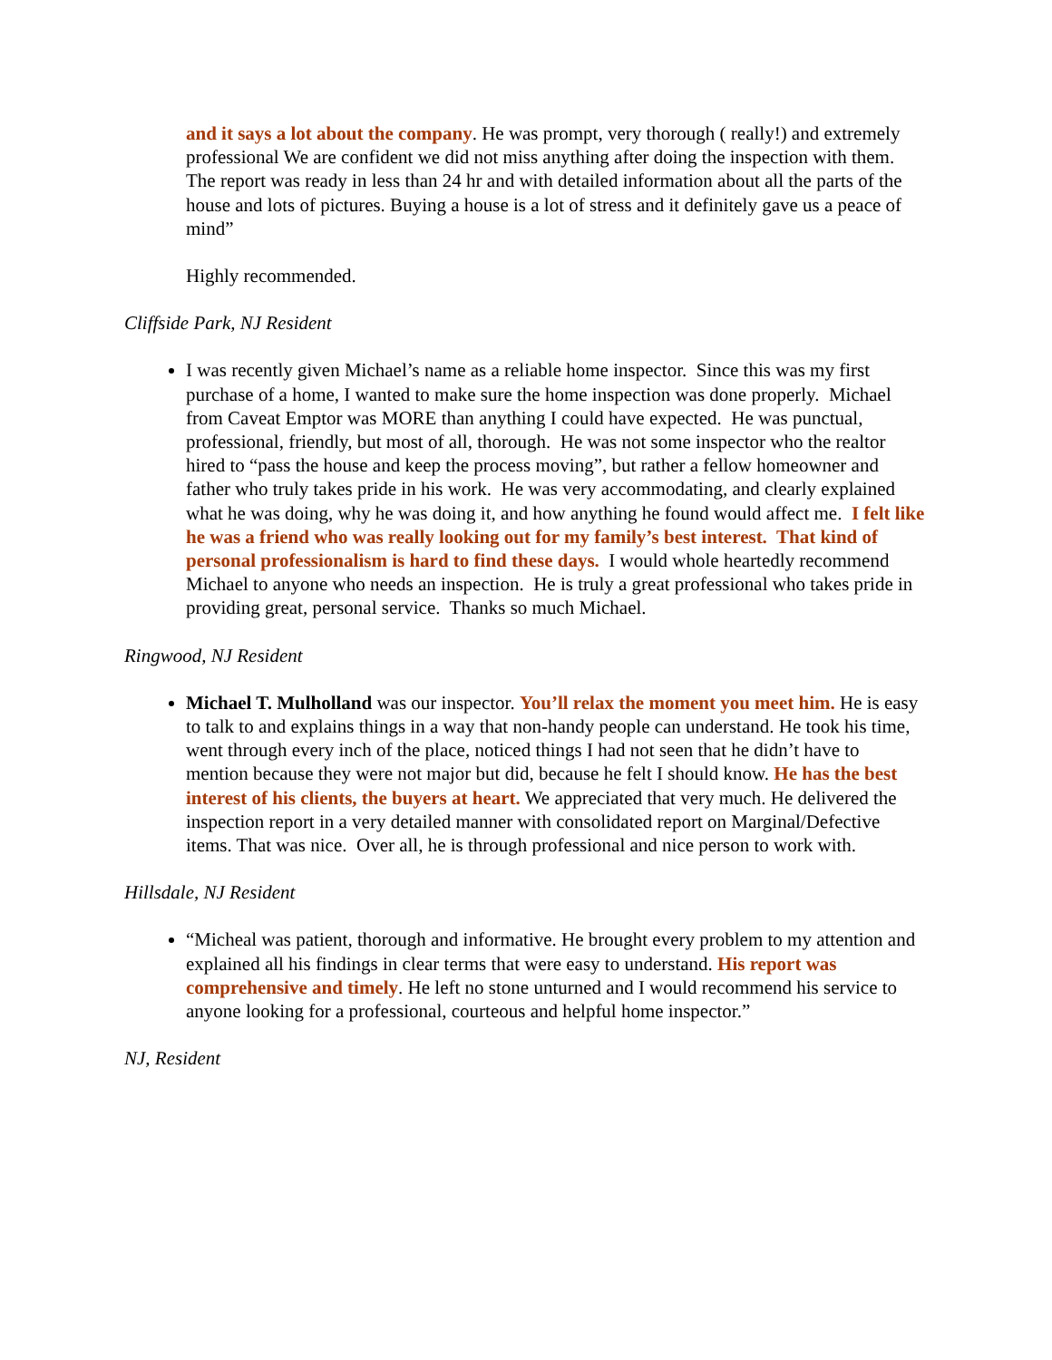and it says a lot about the company. He was prompt, very thorough ( really!) and extremely professional We are confident we did not miss anything after doing the inspection with them. The report was ready in less than 24 hr and with detailed information about all the parts of the house and lots of pictures. Buying a house is a lot of stress and it definitely gave us a peace of mind”
Highly recommended.
Cliffside Park, NJ Resident
I was recently given Michael’s name as a reliable home inspector. Since this was my first purchase of a home, I wanted to make sure the home inspection was done properly. Michael from Caveat Emptor was MORE than anything I could have expected. He was punctual, professional, friendly, but most of all, thorough. He was not some inspector who the realtor hired to “pass the house and keep the process moving”, but rather a fellow homeowner and father who truly takes pride in his work. He was very accommodating, and clearly explained what he was doing, why he was doing it, and how anything he found would affect me. I felt like he was a friend who was really looking out for my family’s best interest. That kind of personal professionalism is hard to find these days. I would whole heartedly recommend Michael to anyone who needs an inspection. He is truly a great professional who takes pride in providing great, personal service. Thanks so much Michael.
Ringwood, NJ Resident
Michael T. Mulholland was our inspector. You’ll relax the moment you meet him. He is easy to talk to and explains things in a way that non-handy people can understand. He took his time, went through every inch of the place, noticed things I had not seen that he didn’t have to mention because they were not major but did, because he felt I should know. He has the best interest of his clients, the buyers at heart. We appreciated that very much. He delivered the inspection report in a very detailed manner with consolidated report on Marginal/Defective items. That was nice. Over all, he is through professional and nice person to work with.
Hillsdale, NJ Resident
“Micheal was patient, thorough and informative. He brought every problem to my attention and explained all his findings in clear terms that were easy to understand. His report was comprehensive and timely. He left no stone unturned and I would recommend his service to anyone looking for a professional, courteous and helpful home inspector.”
NJ, Resident